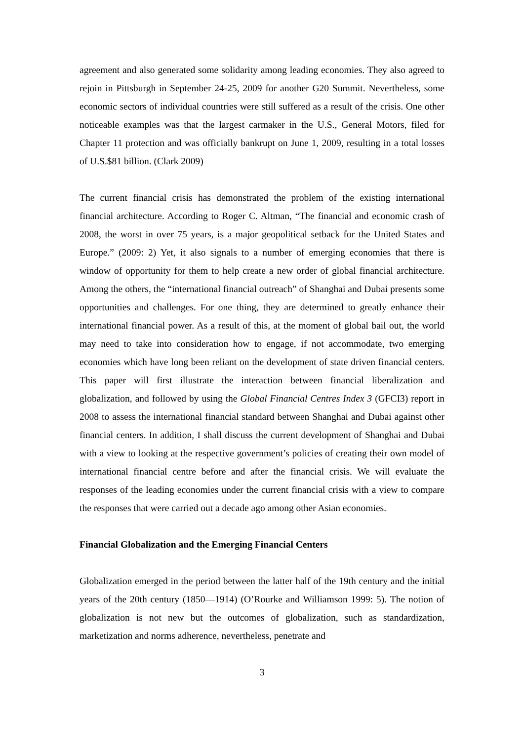agreement and also generated some solidarity among leading economies. They also agreed to rejoin in Pittsburgh in September 24-25, 2009 for another G20 Summit. Nevertheless, some economic sectors of individual countries were still suffered as a result of the crisis. One other noticeable examples was that the largest carmaker in the U.S., General Motors, filed for Chapter 11 protection and was officially bankrupt on June 1, 2009, resulting in a total losses of U.S.$81 billion. (Clark 2009)
The current financial crisis has demonstrated the problem of the existing international financial architecture. According to Roger C. Altman, “The financial and economic crash of 2008, the worst in over 75 years, is a major geopolitical setback for the United States and Europe.” (2009: 2) Yet, it also signals to a number of emerging economies that there is window of opportunity for them to help create a new order of global financial architecture. Among the others, the “international financial outreach” of Shanghai and Dubai presents some opportunities and challenges. For one thing, they are determined to greatly enhance their international financial power. As a result of this, at the moment of global bail out, the world may need to take into consideration how to engage, if not accommodate, two emerging economies which have long been reliant on the development of state driven financial centers. This paper will first illustrate the interaction between financial liberalization and globalization, and followed by using the Global Financial Centres Index 3 (GFCI3) report in 2008 to assess the international financial standard between Shanghai and Dubai against other financial centers. In addition, I shall discuss the current development of Shanghai and Dubai with a view to looking at the respective government’s policies of creating their own model of international financial centre before and after the financial crisis. We will evaluate the responses of the leading economies under the current financial crisis with a view to compare the responses that were carried out a decade ago among other Asian economies.
Financial Globalization and the Emerging Financial Centers
Globalization emerged in the period between the latter half of the 19th century and the initial years of the 20th century (1850—1914) (O’Rourke and Williamson 1999: 5). The notion of globalization is not new but the outcomes of globalization, such as standardization, marketization and norms adherence, nevertheless, penetrate and
3